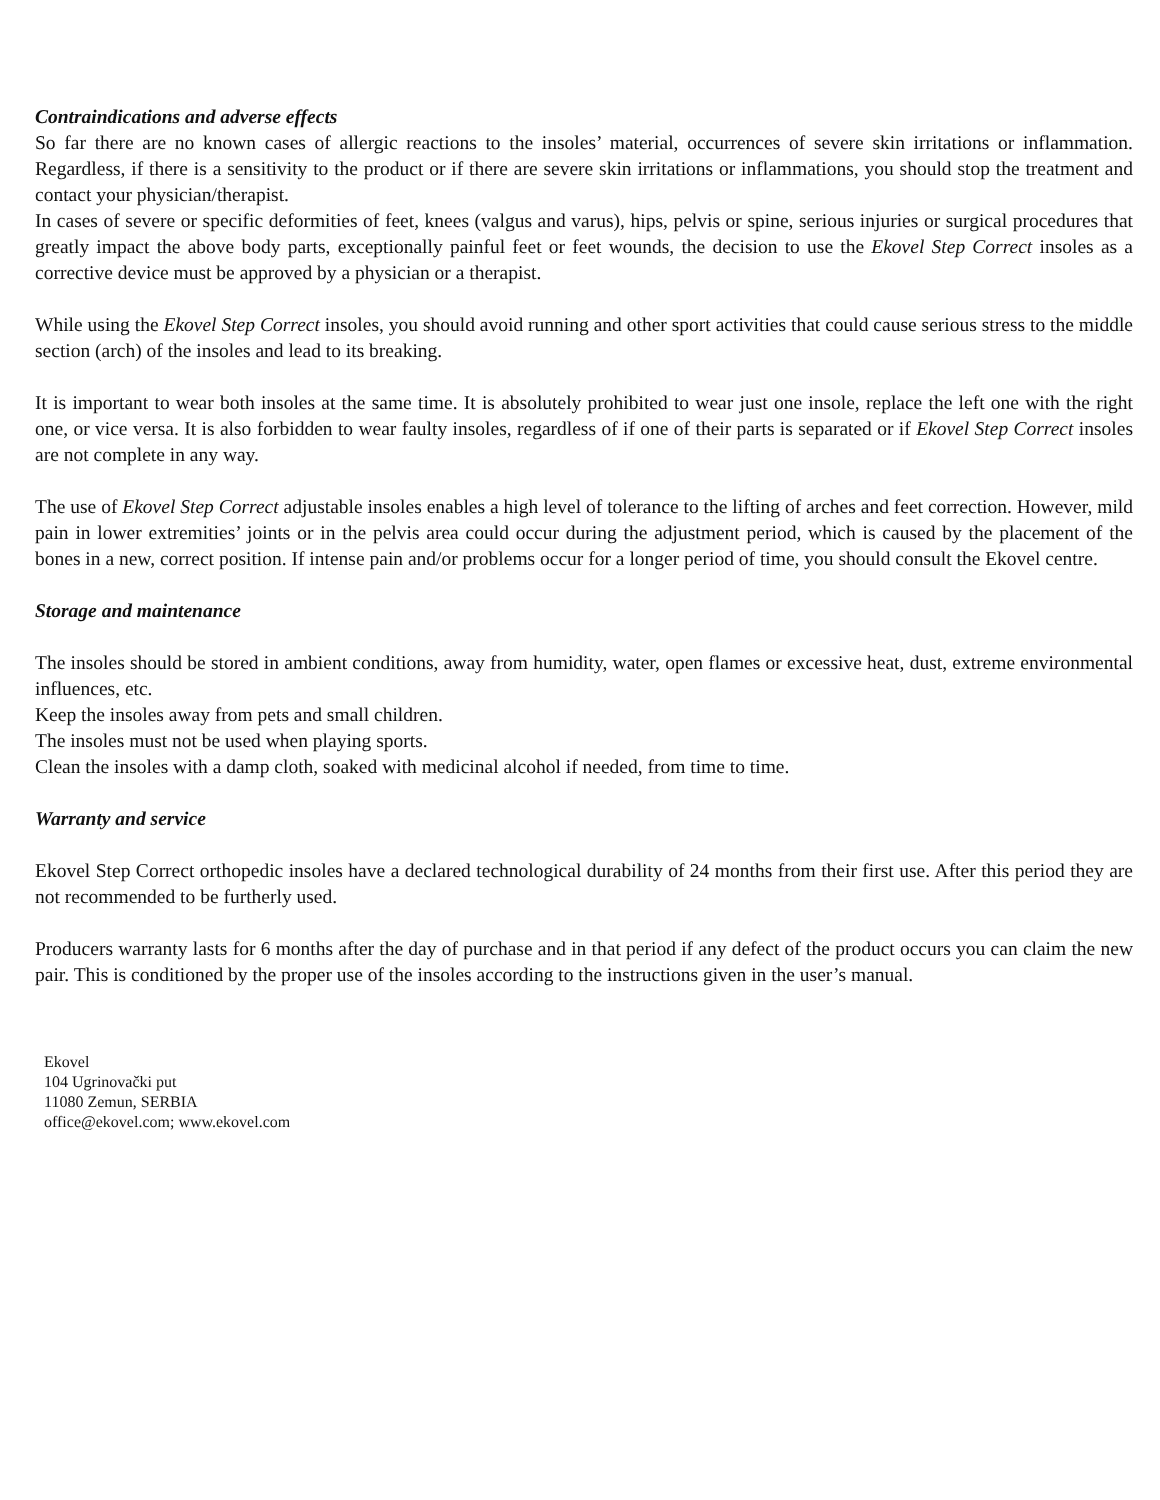Contraindications and adverse effects
So far there are no known cases of allergic reactions to the insoles’ material, occurrences of severe skin irritations or inflammation. Regardless, if there is a sensitivity to the product or if there are severe skin irritations or inflammations, you should stop the treatment and contact your physician/therapist.
In cases of severe or specific deformities of feet, knees (valgus and varus), hips, pelvis or spine, serious injuries or surgical procedures that greatly impact the above body parts, exceptionally painful feet or feet wounds, the decision to use the Ekovel Step Correct insoles as a corrective device must be approved by a physician or a therapist.
While using the Ekovel Step Correct insoles, you should avoid running and other sport activities that could cause serious stress to the middle section (arch) of the insoles and lead to its breaking.
It is important to wear both insoles at the same time. It is absolutely prohibited to wear just one insole, replace the left one with the right one, or vice versa. It is also forbidden to wear faulty insoles, regardless of if one of their parts is separated or if Ekovel Step Correct insoles are not complete in any way.
The use of Ekovel Step Correct adjustable insoles enables a high level of tolerance to the lifting of arches and feet correction. However, mild pain in lower extremities’ joints or in the pelvis area could occur during the adjustment period, which is caused by the placement of the bones in a new, correct position. If intense pain and/or problems occur for a longer period of time, you should consult the Ekovel centre.
Storage and maintenance
The insoles should be stored in ambient conditions, away from humidity, water, open flames or excessive heat, dust, extreme environmental influences, etc.
Keep the insoles away from pets and small children.
The insoles must not be used when playing sports.
Clean the insoles with a damp cloth, soaked with medicinal alcohol if needed, from time to time.
Warranty and service
Ekovel Step Correct orthopedic insoles have a declared technological durability of 24 months from their first use. After this period they are not recommended to be furtherly used.
Producers warranty lasts for 6 months after the day of purchase and in that period if any defect of the product occurs you can claim the new pair. This is conditioned by the proper use of the insoles according to the instructions given in the user’s manual.
Ekovel
104 Ugrinovački put
11080 Zemun, SERBIA
office@ekovel.com; www.ekovel.com